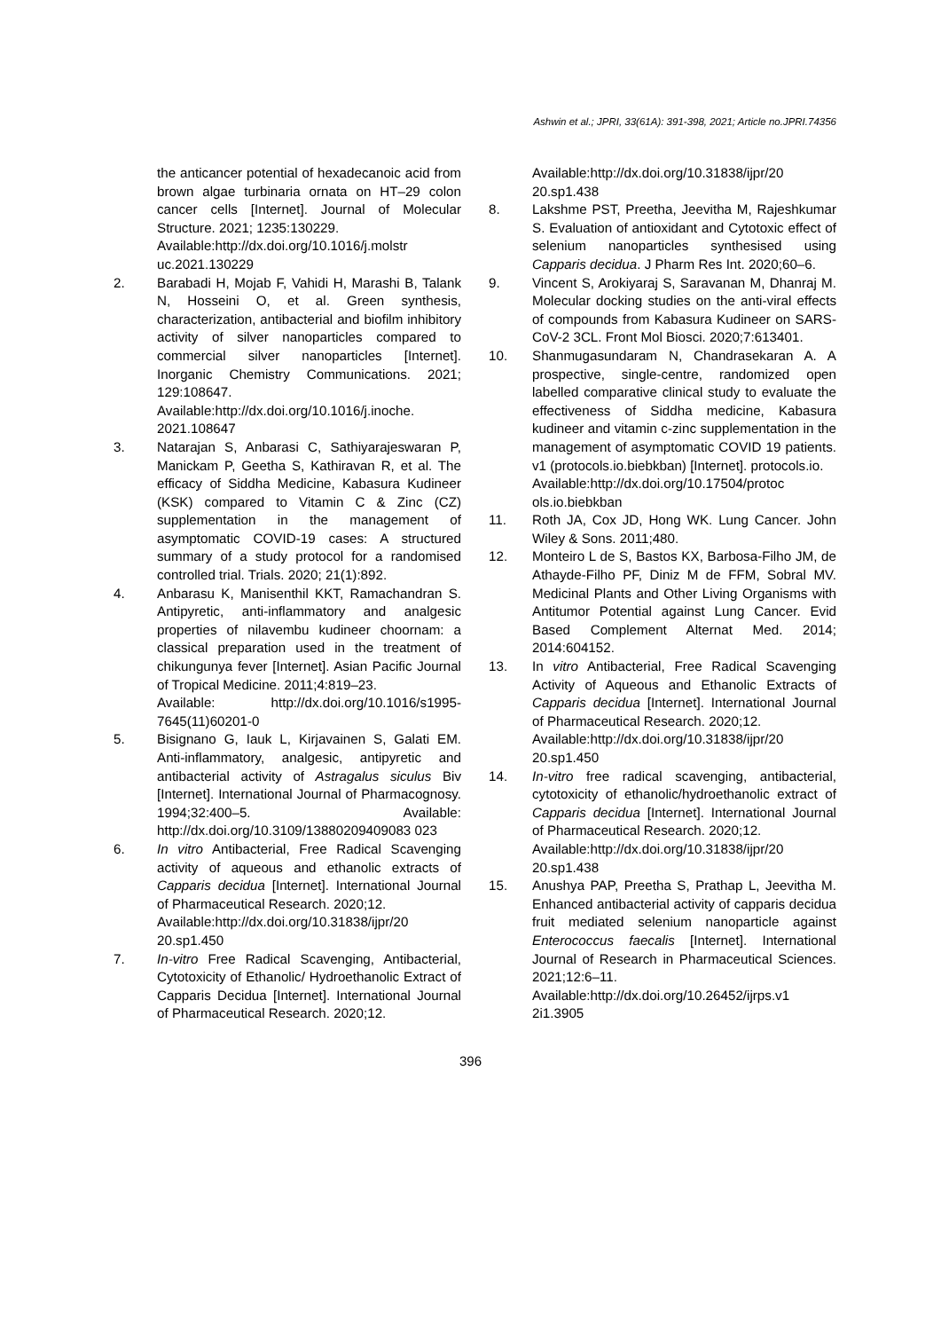Ashwin et al.; JPRI, 33(61A): 391-398, 2021; Article no.JPRI.74356
the anticancer potential of hexadecanoic acid from brown algae turbinaria ornata on HT–29 colon cancer cells [Internet]. Journal of Molecular Structure. 2021; 1235:130229.
Available:http://dx.doi.org/10.1016/j.molstr uc.2021.130229
2. Barabadi H, Mojab F, Vahidi H, Marashi B, Talank N, Hosseini O, et al. Green synthesis, characterization, antibacterial and biofilm inhibitory activity of silver nanoparticles compared to commercial silver nanoparticles [Internet]. Inorganic Chemistry Communications. 2021; 129:108647.
Available:http://dx.doi.org/10.1016/j.inoche. 2021.108647
3. Natarajan S, Anbarasi C, Sathiyarajeswaran P, Manickam P, Geetha S, Kathiravan R, et al. The efficacy of Siddha Medicine, Kabasura Kudineer (KSK) compared to Vitamin C & Zinc (CZ) supplementation in the management of asymptomatic COVID-19 cases: A structured summary of a study protocol for a randomised controlled trial. Trials. 2020; 21(1):892.
4. Anbarasu K, Manisenthil KKT, Ramachandran S. Antipyretic, anti-inflammatory and analgesic properties of nilavembu kudineer choornam: a classical preparation used in the treatment of chikungunya fever [Internet]. Asian Pacific Journal of Tropical Medicine. 2011;4:819–23.
Available: http://dx.doi.org/10.1016/s1995-7645(11)60201-0
5. Bisignano G, Iauk L, Kirjavainen S, Galati EM. Anti-inflammatory, analgesic, antipyretic and antibacterial activity of Astragalus siculus Biv [Internet]. International Journal of Pharmacognosy. 1994;32:400–5. Available: http://dx.doi.org/10.3109/13880209409083 023
6. In vitro Antibacterial, Free Radical Scavenging activity of aqueous and ethanolic extracts of Capparis decidua [Internet]. International Journal of Pharmaceutical Research. 2020;12.
Available:http://dx.doi.org/10.31838/ijpr/20 20.sp1.450
7. In-vitro Free Radical Scavenging, Antibacterial, Cytotoxicity of Ethanolic/ Hydroethanolic Extract of Capparis Decidua [Internet]. International Journal of Pharmaceutical Research. 2020;12.
Available:http://dx.doi.org/10.31838/ijpr/20 20.sp1.438
8. Lakshme PST, Preetha, Jeevitha M, Rajeshkumar S. Evaluation of antioxidant and Cytotoxic effect of selenium nanoparticles synthesised using Capparis decidua. J Pharm Res Int. 2020;60–6.
9. Vincent S, Arokiyaraj S, Saravanan M, Dhanraj M. Molecular docking studies on the anti-viral effects of compounds from Kabasura Kudineer on SARS-CoV-2 3CL. Front Mol Biosci. 2020;7:613401.
10. Shanmugasundaram N, Chandrasekaran A. A prospective, single-centre, randomized open labelled comparative clinical study to evaluate the effectiveness of Siddha medicine, Kabasura kudineer and vitamin c-zinc supplementation in the management of asymptomatic COVID 19 patients. v1 (protocols.io.biebkban) [Internet]. protocols.io.
Available:http://dx.doi.org/10.17504/protoc ols.io.biebkban
11. Roth JA, Cox JD, Hong WK. Lung Cancer. John Wiley & Sons. 2011;480.
12. Monteiro L de S, Bastos KX, Barbosa-Filho JM, de Athayde-Filho PF, Diniz M de FFM, Sobral MV. Medicinal Plants and Other Living Organisms with Antitumor Potential against Lung Cancer. Evid Based Complement Alternat Med. 2014; 2014:604152.
13. In vitro Antibacterial, Free Radical Scavenging Activity of Aqueous and Ethanolic Extracts of Capparis decidua [Internet]. International Journal of Pharmaceutical Research. 2020;12.
Available:http://dx.doi.org/10.31838/ijpr/20 20.sp1.450
14. In-vitro free radical scavenging, antibacterial, cytotoxicity of ethanolic/hydroethanolic extract of Capparis decidua [Internet]. International Journal of Pharmaceutical Research. 2020;12.
Available:http://dx.doi.org/10.31838/ijpr/20 20.sp1.438
15. Anushya PAP, Preetha S, Prathap L, Jeevitha M. Enhanced antibacterial activity of capparis decidua fruit mediated selenium nanoparticle against Enterococcus faecalis [Internet]. International Journal of Research in Pharmaceutical Sciences. 2021;12:6–11.
Available:http://dx.doi.org/10.26452/ijrps.v1 2i1.3905
396